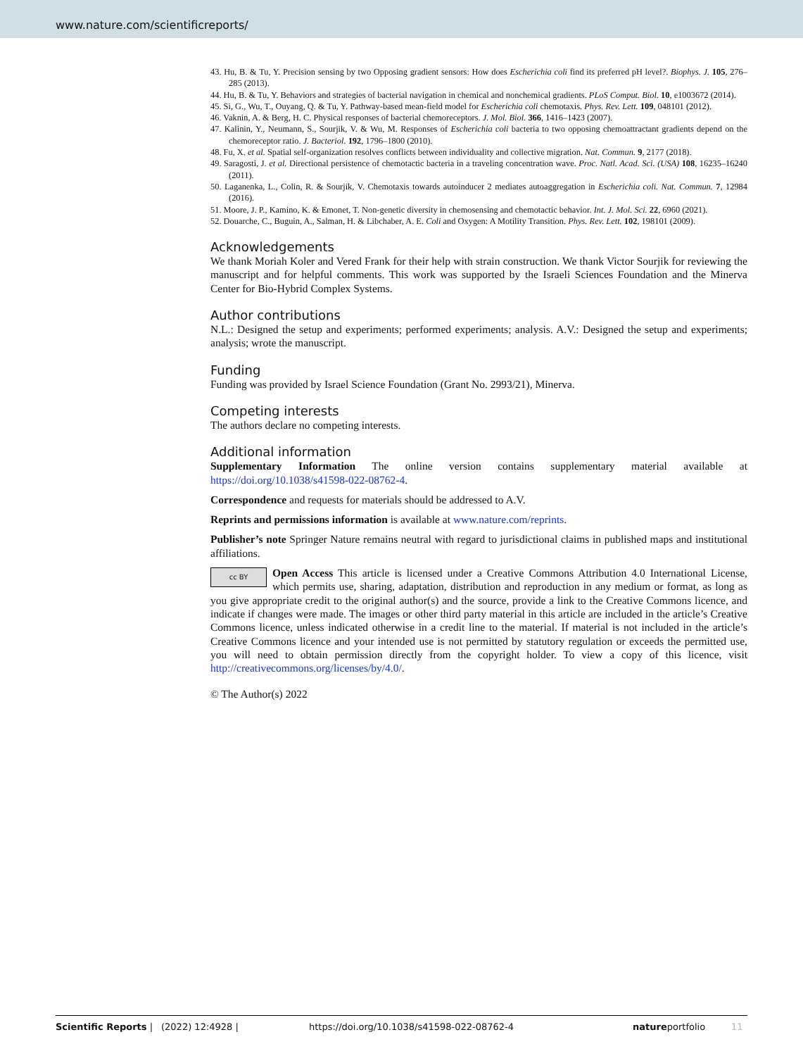www.nature.com/scientificreports/
43. Hu, B. & Tu, Y. Precision sensing by two Opposing gradient sensors: How does Escherichia coli find its preferred pH level?. Biophys. J. 105, 276–285 (2013).
44. Hu, B. & Tu, Y. Behaviors and strategies of bacterial navigation in chemical and nonchemical gradients. PLoS Comput. Biol. 10, e1003672 (2014).
45. Si, G., Wu, T., Ouyang, Q. & Tu, Y. Pathway-based mean-field model for Escherichia coli chemotaxis. Phys. Rev. Lett. 109, 048101 (2012).
46. Vaknin, A. & Berg, H. C. Physical responses of bacterial chemoreceptors. J. Mol. Biol. 366, 1416–1423 (2007).
47. Kalinin, Y., Neumann, S., Sourjik, V. & Wu, M. Responses of Escherichia coli bacteria to two opposing chemoattractant gradients depend on the chemoreceptor ratio. J. Bacteriol. 192, 1796–1800 (2010).
48. Fu, X. et al. Spatial self-organization resolves conflicts between individuality and collective migration. Nat. Commun. 9, 2177 (2018).
49. Saragosti, J. et al. Directional persistence of chemotactic bacteria in a traveling concentration wave. Proc. Natl. Acad. Sci. (USA) 108, 16235–16240 (2011).
50. Laganenka, L., Colin, R. & Sourjik, V. Chemotaxis towards autoinducer 2 mediates autoaggregation in Escherichia coli. Nat. Commun. 7, 12984 (2016).
51. Moore, J. P., Kamino, K. & Emonet, T. Non-genetic diversity in chemosensing and chemotactic behavior. Int. J. Mol. Sci. 22, 6960 (2021).
52. Douarche, C., Buguin, A., Salman, H. & Libchaber, A. E. Coli and Oxygen: A Motility Transition. Phys. Rev. Lett. 102, 198101 (2009).
Acknowledgements
We thank Moriah Koler and Vered Frank for their help with strain construction. We thank Victor Sourjik for reviewing the manuscript and for helpful comments. This work was supported by the Israeli Sciences Foundation and the Minerva Center for Bio-Hybrid Complex Systems.
Author contributions
N.L.: Designed the setup and experiments; performed experiments; analysis. A.V.: Designed the setup and experiments; analysis; wrote the manuscript.
Funding
Funding was provided by Israel Science Foundation (Grant No. 2993/21), Minerva.
Competing interests
The authors declare no competing interests.
Additional information
Supplementary Information The online version contains supplementary material available at https://doi.org/10.1038/s41598-022-08762-4.
Correspondence and requests for materials should be addressed to A.V.
Reprints and permissions information is available at www.nature.com/reprints.
Publisher’s note Springer Nature remains neutral with regard to jurisdictional claims in published maps and institutional affiliations.
cc BY Open Access This article is licensed under a Creative Commons Attribution 4.0 International License, which permits use, sharing, adaptation, distribution and reproduction in any medium or format, as long as you give appropriate credit to the original author(s) and the source, provide a link to the Creative Commons licence, and indicate if changes were made. The images or other third party material in this article are included in the article’s Creative Commons licence, unless indicated otherwise in a credit line to the material. If material is not included in the article’s Creative Commons licence and your intended use is not permitted by statutory regulation or exceeds the permitted use, you will need to obtain permission directly from the copyright holder. To view a copy of this licence, visit http://creativecommons.org/licenses/by/4.0/.
© The Author(s) 2022
Scientific Reports | (2022) 12:4928 | https://doi.org/10.1038/s41598-022-08762-4 natureportfolio 11